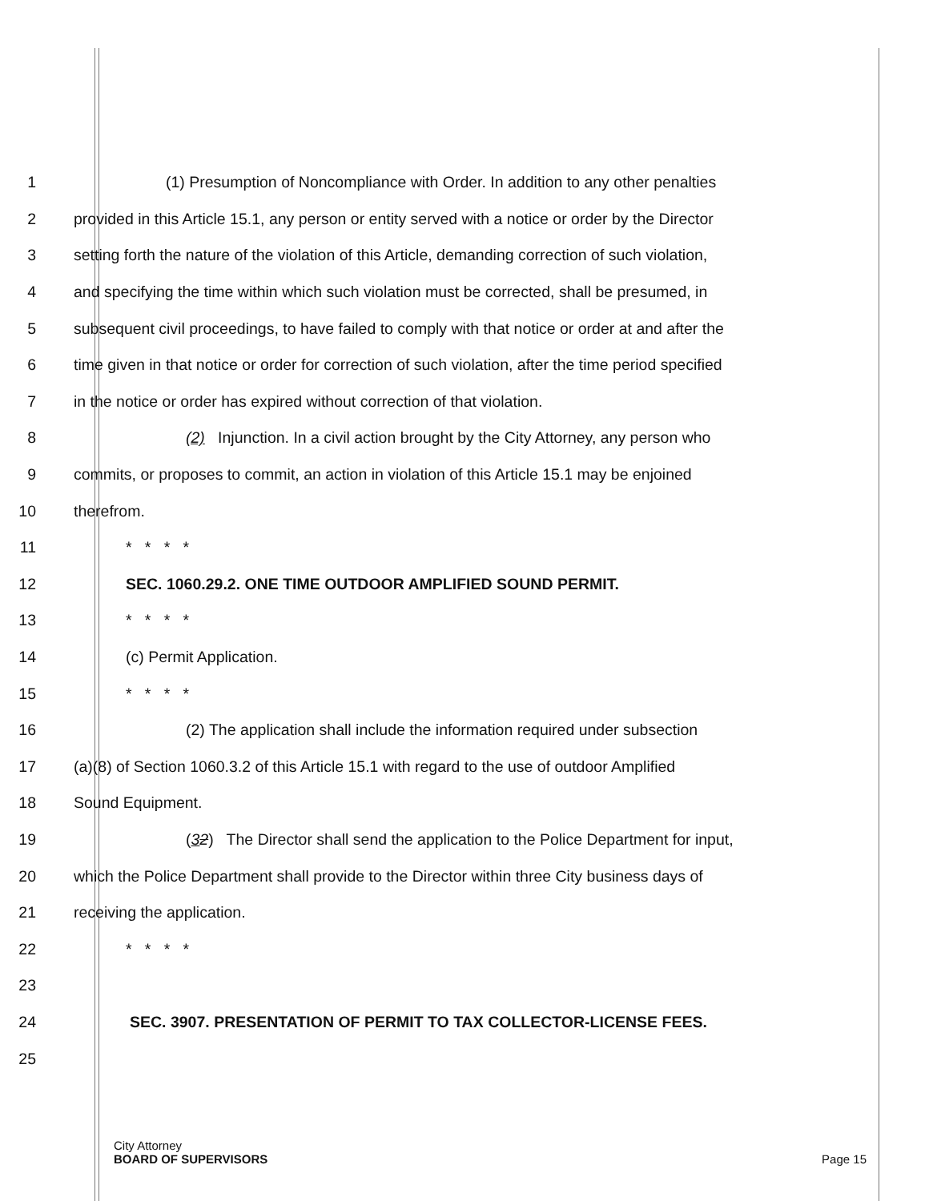1 (1) Presumption of Noncompliance with Order. In addition to any other penalties
2 provided in this Article 15.1, any person or entity served with a notice or order by the Director
3 setting forth the nature of the violation of this Article, demanding correction of such violation,
4 and specifying the time within which such violation must be corrected, shall be presumed, in
5 subsequent civil proceedings, to have failed to comply with that notice or order at and after the
6 time given in that notice or order for correction of such violation, after the time period specified
7 in the notice or order has expired without correction of that violation.
8 (2) Injunction. In a civil action brought by the City Attorney, any person who
9 commits, or proposes to commit, an action in violation of this Article 15.1 may be enjoined
10 therefrom.
11 * * * *
12 SEC. 1060.29.2. ONE TIME OUTDOOR AMPLIFIED SOUND PERMIT.
13 * * * *
14 (c) Permit Application.
15 * * * *
16 (2) The application shall include the information required under subsection
17 (a)(8) of Section 1060.3.2 of this Article 15.1 with regard to the use of outdoor Amplified
18 Sound Equipment.
19 (32) The Director shall send the application to the Police Department for input,
20 which the Police Department shall provide to the Director within three City business days of
21 receiving the application.
22 * * * *
23
24 SEC. 3907. PRESENTATION OF PERMIT TO TAX COLLECTOR-LICENSE FEES.
25
City Attorney
BOARD OF SUPERVISORS Page 15